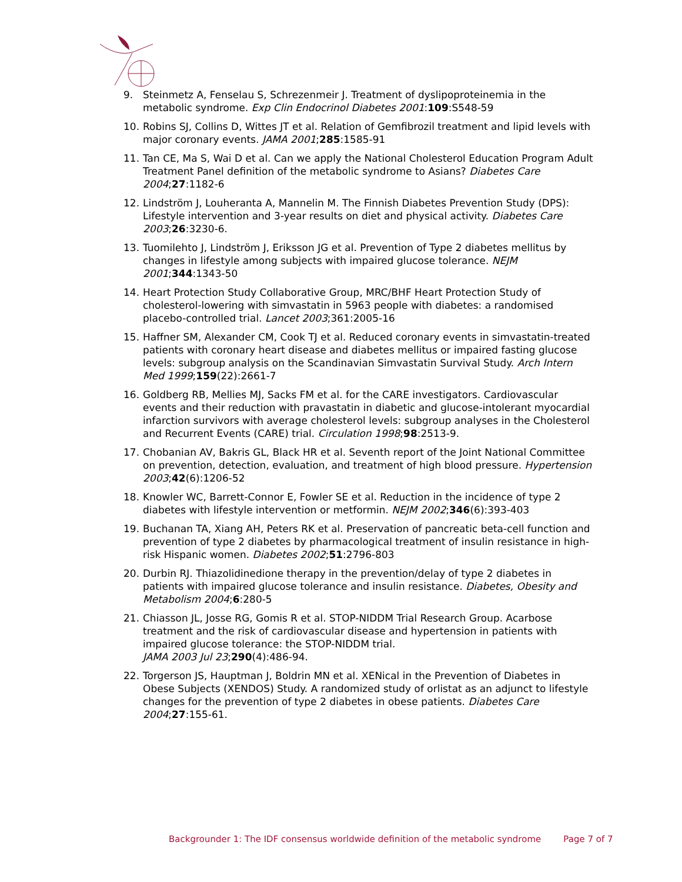9. Steinmetz A, Fenselau S, Schrezenmeir J. Treatment of dyslipoproteinemia in the metabolic syndrome. Exp Clin Endocrinol Diabetes 2001:109:S548-59
10. Robins SJ, Collins D, Wittes JT et al. Relation of Gemfibrozil treatment and lipid levels with major coronary events. JAMA 2001;285:1585-91
11. Tan CE, Ma S, Wai D et al. Can we apply the National Cholesterol Education Program Adult Treatment Panel definition of the metabolic syndrome to Asians? Diabetes Care 2004;27:1182-6
12. Lindström J, Louheranta A, Mannelin M. The Finnish Diabetes Prevention Study (DPS): Lifestyle intervention and 3-year results on diet and physical activity. Diabetes Care 2003;26:3230-6.
13. Tuomilehto J, Lindström J, Eriksson JG et al. Prevention of Type 2 diabetes mellitus by changes in lifestyle among subjects with impaired glucose tolerance. NEJM 2001;344:1343-50
14. Heart Protection Study Collaborative Group, MRC/BHF Heart Protection Study of cholesterol-lowering with simvastatin in 5963 people with diabetes: a randomised placebo-controlled trial. Lancet 2003;361:2005-16
15. Haffner SM, Alexander CM, Cook TJ et al. Reduced coronary events in simvastatin-treated patients with coronary heart disease and diabetes mellitus or impaired fasting glucose levels: subgroup analysis on the Scandinavian Simvastatin Survival Study. Arch Intern Med 1999;159(22):2661-7
16. Goldberg RB, Mellies MJ, Sacks FM et al. for the CARE investigators. Cardiovascular events and their reduction with pravastatin in diabetic and glucose-intolerant myocardial infarction survivors with average cholesterol levels: subgroup analyses in the Cholesterol and Recurrent Events (CARE) trial. Circulation 1998;98:2513-9.
17. Chobanian AV, Bakris GL, Black HR et al. Seventh report of the Joint National Committee on prevention, detection, evaluation, and treatment of high blood pressure. Hypertension 2003;42(6):1206-52
18. Knowler WC, Barrett-Connor E, Fowler SE et al. Reduction in the incidence of type 2 diabetes with lifestyle intervention or metformin. NEJM 2002;346(6):393-403
19. Buchanan TA, Xiang AH, Peters RK et al. Preservation of pancreatic beta-cell function and prevention of type 2 diabetes by pharmacological treatment of insulin resistance in high-risk Hispanic women. Diabetes 2002;51:2796-803
20. Durbin RJ. Thiazolidinedione therapy in the prevention/delay of type 2 diabetes in patients with impaired glucose tolerance and insulin resistance. Diabetes, Obesity and Metabolism 2004;6:280-5
21. Chiasson JL, Josse RG, Gomis R et al. STOP-NIDDM Trial Research Group. Acarbose treatment and the risk of cardiovascular disease and hypertension in patients with impaired glucose tolerance: the STOP-NIDDM trial.
JAMA 2003 Jul 23;290(4):486-94.
22. Torgerson JS, Hauptman J, Boldrin MN et al. XENical in the Prevention of Diabetes in Obese Subjects (XENDOS) Study. A randomized study of orlistat as an adjunct to lifestyle changes for the prevention of type 2 diabetes in obese patients. Diabetes Care 2004;27:155-61.
Backgrounder 1: The IDF consensus worldwide definition of the metabolic syndrome Page 7 of 7